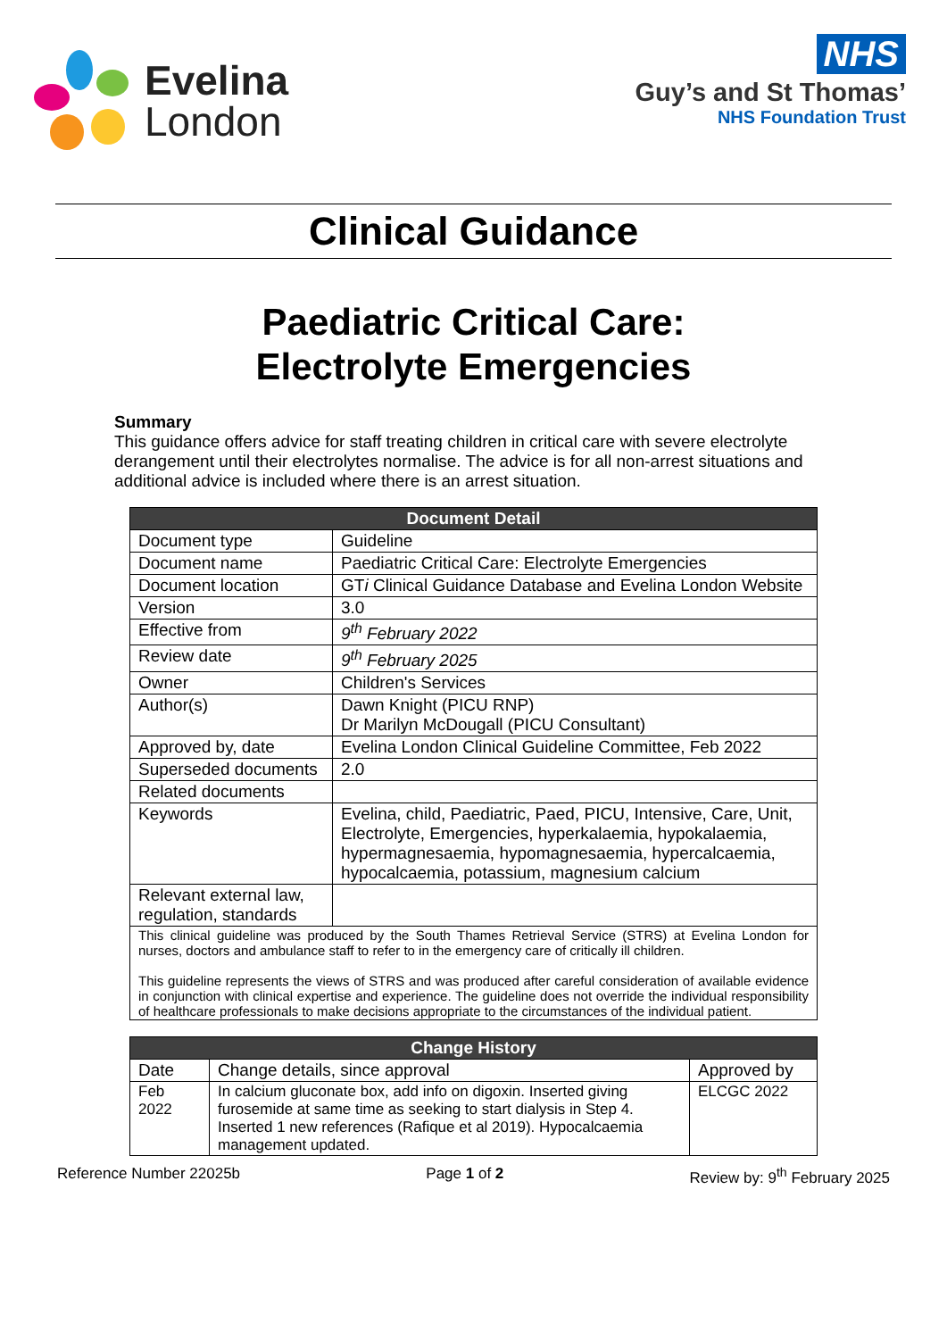Evelina
London
NHS
Guy’s and St Thomas’
NHS Foundation Trust
Clinical Guidance
Paediatric Critical Care:
Electrolyte Emergencies
Summary
This guidance offers advice for staff treating children in critical care with severe electrolyte derangement until their electrolytes normalise. The advice is for all non-arrest situations and additional advice is included where there is an arrest situation.
| Document Detail | |
| --- | --- |
| Document type | Guideline |
| Document name | Paediatric Critical Care: Electrolyte Emergencies |
| Document location | GT i Clinical Guidance Database and Evelina London Website |
| Version | 3.0 |
| Effective from | 9<sup>th</sup> February 2022 |
| Review date | 9<sup>th</sup> February 2025 |
| Owner | Children's Services |
| Author(s) | Dawn Knight (PICU RNP) Dr Marilyn McDougall (PICU Consultant) |
| Approved by, date | Evelina London Clinical Guideline Committee, Feb 2022 |
| Superseded documents | 2.0 |
| Related documents | |
| Keywords | Evelina, child, Paediatric, Paed, PICU, Intensive, Care, Unit, Electrolyte, Emergencies, hyperkalaemia, hypokalaemia, hypermagnesaemia, hypomagnesaemia, hypercalcaemia, hypocalcaemia, potassium, magnesium calcium |
| Relevant external law, regulation, standards | |
| This clinical guideline was produced by the South Thames Retrieval Service (STRS) at Evelina London for nurses, doctors and ambulance staff to refer to in the emergency care of critically ill children. This guideline represents the views of STRS and was produced after careful consideration of available evidence in conjunction with clinical expertise and experience. The guideline does not override the individual responsibility of healthcare professionals to make decisions appropriate to the circumstances of the individual patient. | |
| Change History | | |
| --- | --- | --- |
| Date | Change details, since approval | Approved by |
| Feb 2022 | In calcium gluconate box, add info on digoxin. Inserted giving furosemide at same time as seeking to start dialysis in Step 4. Inserted 1 new references (Rafique et al 2019). Hypocalcaemia management updated. | ELCGC 2022 |
Reference Number 22025b Page 1 of 2 Review by: 9<sup>th</sup> February 2025